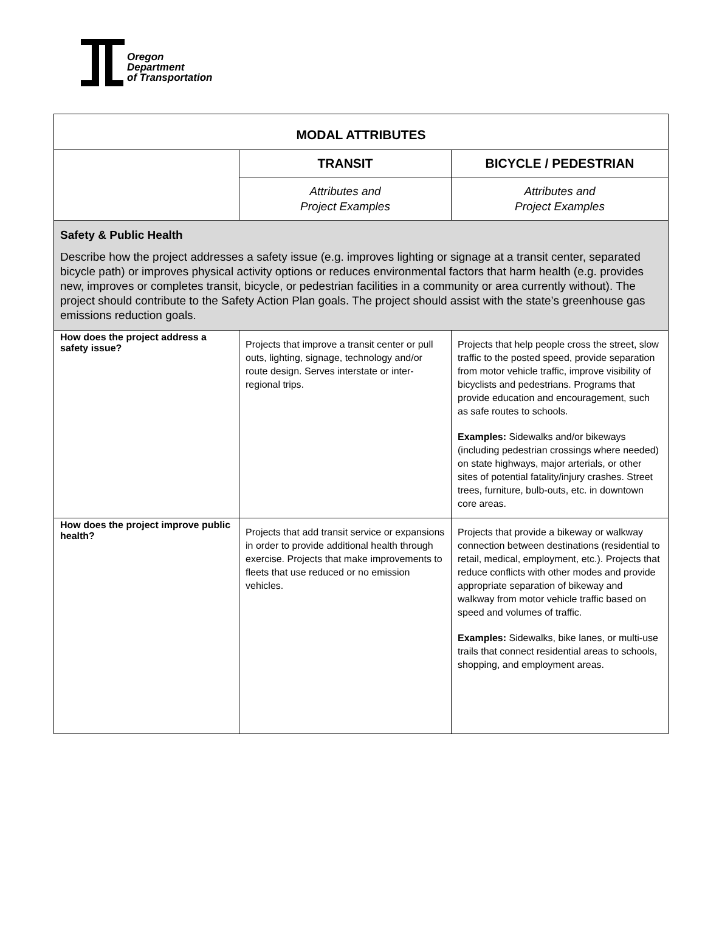Oregon
Department
of Transportation
| MODAL ATTRIBUTES | | |
| | TRANSIT | BICYCLE / PEDESTRIAN |
| | Attributes and Project Examples | Attributes and Project Examples |
| Safety & Public Health Describe how the project addresses a safety issue (e.g. improves lighting or signage at a transit center, separated bicycle path) or improves physical activity options or reduces environmental factors that harm health (e.g. provides new, improves or completes transit, bicycle, or pedestrian facilities in a community or area currently without). The project should contribute to the Safety Action Plan goals. The project should assist with the state’s greenhouse gas emissions reduction goals. | | |
| How does the project address a safety issue? | Projects that improve a transit center or pull outs, lighting, signage, technology and/or route design. Serves interstate or inter-regional trips. | Projects that help people cross the street, slow traffic to the posted speed, provide separation from motor vehicle traffic, improve visibility of bicyclists and pedestrians. Programs that provide education and encouragement, such as safe routes to schools. Examples: Sidewalks and/or bikeways (including pedestrian crossings where needed) on state highways, major arterials, or other sites of potential fatality/injury crashes. Street trees, furniture, bulb-outs, etc. in downtown core areas. |
| How does the project improve public health? | Projects that add transit service or expansions in order to provide additional health through exercise. Projects that make improvements to fleets that use reduced or no emission vehicles. | Projects that provide a bikeway or walkway connection between destinations (residential to retail, medical, employment, etc.). Projects that reduce conflicts with other modes and provide appropriate separation of bikeway and walkway from motor vehicle traffic based on speed and volumes of traffic. Examples: Sidewalks, bike lanes, or multi-use trails that connect residential areas to schools, shopping, and employment areas. |